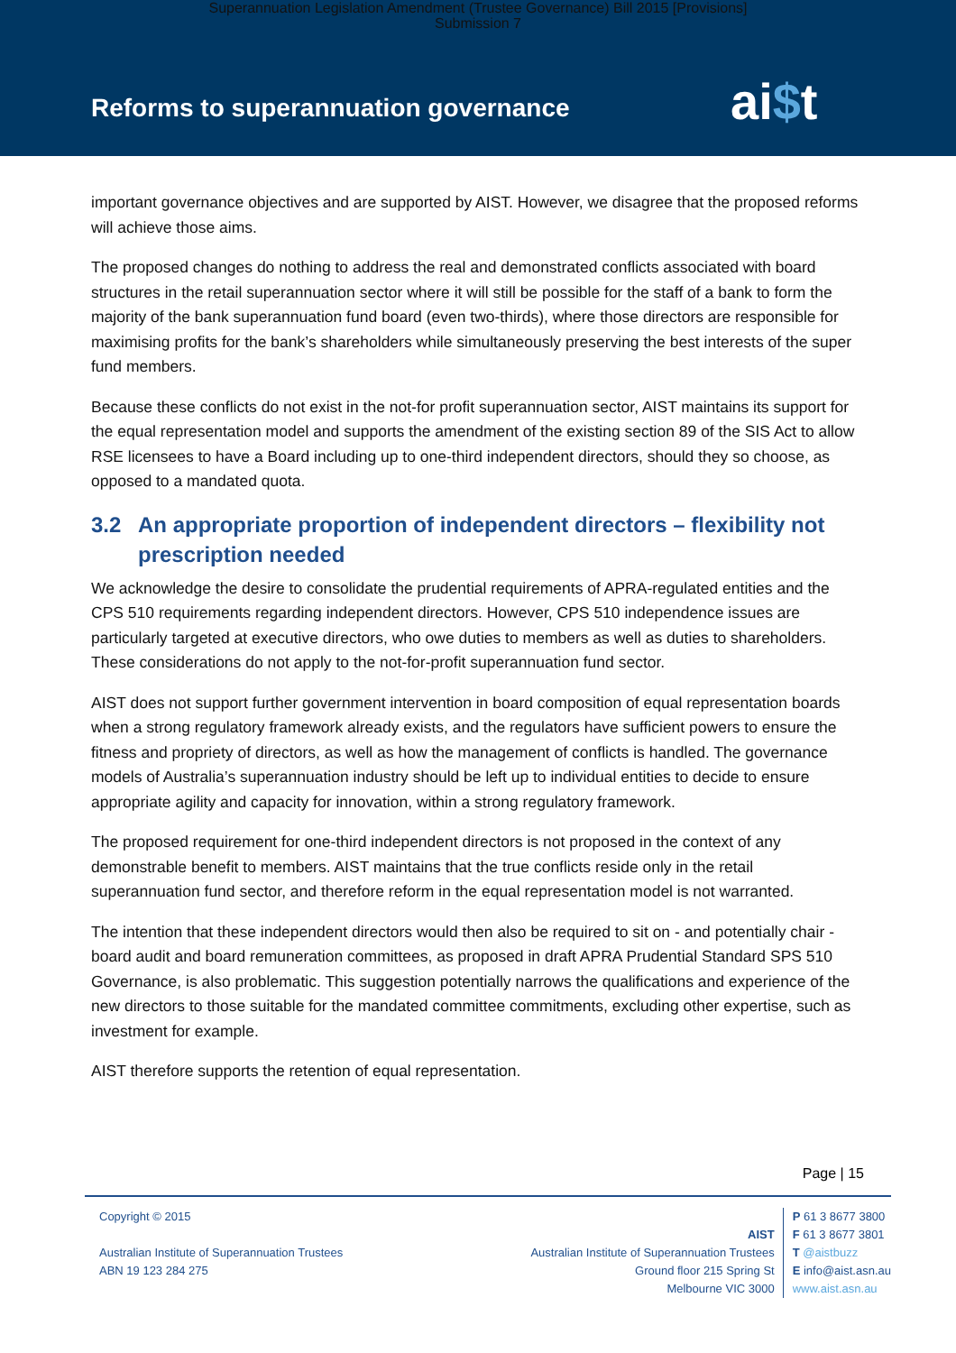Superannuation Legislation Amendment (Trustee Governance) Bill 2015 [Provisions]
Submission 7
Reforms to superannuation governance
ai$t
important governance objectives and are supported by AIST. However, we disagree that the proposed reforms will achieve those aims.
The proposed changes do nothing to address the real and demonstrated conflicts associated with board structures in the retail superannuation sector where it will still be possible for the staff of a bank to form the majority of the bank superannuation fund board (even two-thirds), where those directors are responsible for maximising profits for the bank’s shareholders while simultaneously preserving the best interests of the super fund members.
Because these conflicts do not exist in the not-for profit superannuation sector, AIST maintains its support for the equal representation model and supports the amendment of the existing section 89 of the SIS Act to allow RSE licensees to have a Board including up to one-third independent directors, should they so choose, as opposed to a mandated quota.
3.2 An appropriate proportion of independent directors – flexibility not prescription needed
We acknowledge the desire to consolidate the prudential requirements of APRA-regulated entities and the CPS 510 requirements regarding independent directors. However, CPS 510 independence issues are particularly targeted at executive directors, who owe duties to members as well as duties to shareholders. These considerations do not apply to the not-for-profit superannuation fund sector.
AIST does not support further government intervention in board composition of equal representation boards when a strong regulatory framework already exists, and the regulators have sufficient powers to ensure the fitness and propriety of directors, as well as how the management of conflicts is handled. The governance models of Australia’s superannuation industry should be left up to individual entities to decide to ensure appropriate agility and capacity for innovation, within a strong regulatory framework.
The proposed requirement for one-third independent directors is not proposed in the context of any demonstrable benefit to members. AIST maintains that the true conflicts reside only in the retail superannuation fund sector, and therefore reform in the equal representation model is not warranted.
The intention that these independent directors would then also be required to sit on - and potentially chair - board audit and board remuneration committees, as proposed in draft APRA Prudential Standard SPS 510 Governance, is also problematic. This suggestion potentially narrows the qualifications and experience of the new directors to those suitable for the mandated committee commitments, excluding other expertise, such as investment for example.
AIST therefore supports the retention of equal representation.
Page | 15
Copyright © 2015
Australian Institute of Superannuation Trustees
ABN 19 123 284 275
AIST
Australian Institute of Superannuation Trustees
Ground floor 215 Spring St
Melbourne VIC 3000
P 61 3 8677 3800
F 61 3 8677 3801
T @aistbuzz
E info@aist.asn.au
www.aist.asn.au